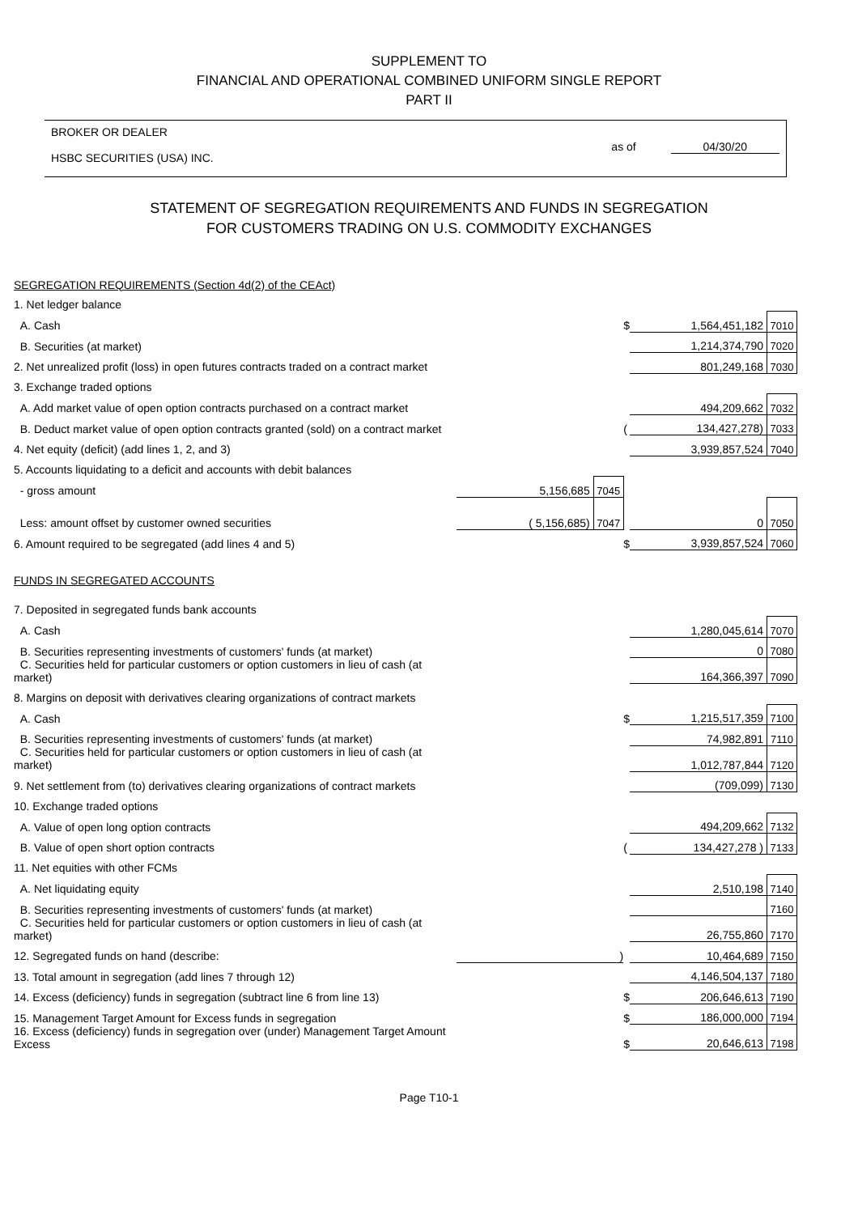SUPPLEMENT TO
FINANCIAL AND OPERATIONAL COMBINED UNIFORM SINGLE REPORT
PART II
BROKER OR DEALER
HSBC SECURITIES (USA) INC.
as of 04/30/20
STATEMENT OF SEGREGATION REQUIREMENTS AND FUNDS IN SEGREGATION
FOR CUSTOMERS TRADING ON U.S. COMMODITY EXCHANGES
| SEGREGATION REQUIREMENTS (Section 4d(2) of the CEAct) | | | | | |
| 1. Net ledger balance | | | | | |
| A. Cash | | | $ | 1,564,451,182 | 7010 |
| B. Securities (at market) | | | | 1,214,374,790 | 7020 |
| 2. Net unrealized profit (loss) in open futures contracts traded on a contract market | | | | 801,249,168 | 7030 |
| 3. Exchange traded options | | | | | |
| A. Add market value of open option contracts purchased on a contract market | | | | 494,209,662 | 7032 |
| B. Deduct market value of open option contracts granted (sold) on a contract market | | | ( | 134,427,278) | 7033 |
| 4. Net equity (deficit) (add lines 1, 2, and 3) | | | | 3,939,857,524 | 7040 |
| 5. Accounts liquidating to a deficit and accounts with debit balances | | | | | |
| - gross amount | 5,156,685 | 7045 | | | |
| Less: amount offset by customer owned securities | ( 5,156,685) | 7047 | | 0 | 7050 |
| 6. Amount required to be segregated (add lines 4 and 5) | | | $ | 3,939,857,524 | 7060 |
| FUNDS IN SEGREGATED ACCOUNTS | | | | | |
| 7. Deposited in segregated funds bank accounts | | | | | |
| A. Cash | | | | 1,280,045,614 | 7070 |
| B. Securities representing investments of customers' funds (at market) | | | | 0 | 7080 |
| C. Securities held for particular customers or option customers in lieu of cash (at market) | | | | 164,366,397 | 7090 |
| 8. Margins on deposit with derivatives clearing organizations of contract markets | | | | | |
| A. Cash | | | $ | 1,215,517,359 | 7100 |
| B. Securities representing investments of customers' funds (at market) | | | | 74,982,891 | 7110 |
| C. Securities held for particular customers or option customers in lieu of cash (at market) | | | | 1,012,787,844 | 7120 |
| 9. Net settlement from (to) derivatives clearing organizations of contract markets | | | | (709,099) | 7130 |
| 10. Exchange traded options | | | | | |
| A. Value of open long option contracts | | | | 494,209,662 | 7132 |
| B. Value of open short option contracts | | | ( | 134,427,278 ) | 7133 |
| 11. Net equities with other FCMs | | | | | |
| A. Net liquidating equity | | | | 2,510,198 | 7140 |
| B. Securities representing investments of customers' funds (at market) | | | | | 7160 |
| C. Securities held for particular customers or option customers in lieu of cash (at market) | | | | 26,755,860 | 7170 |
| 12. Segregated funds on hand (describe: | ) | | | 10,464,689 | 7150 |
| 13. Total amount in segregation (add lines 7 through 12) | | | | 4,146,504,137 | 7180 |
| 14. Excess (deficiency) funds in segregation (subtract line 6 from line 13) | | | $ | 206,646,613 | 7190 |
| 15. Management Target Amount for Excess funds in segregation | | | $ | 186,000,000 | 7194 |
| 16. Excess (deficiency) funds in segregation over (under) Management Target Amount Excess | | | $ | 20,646,613 | 7198 |
Page T10-1